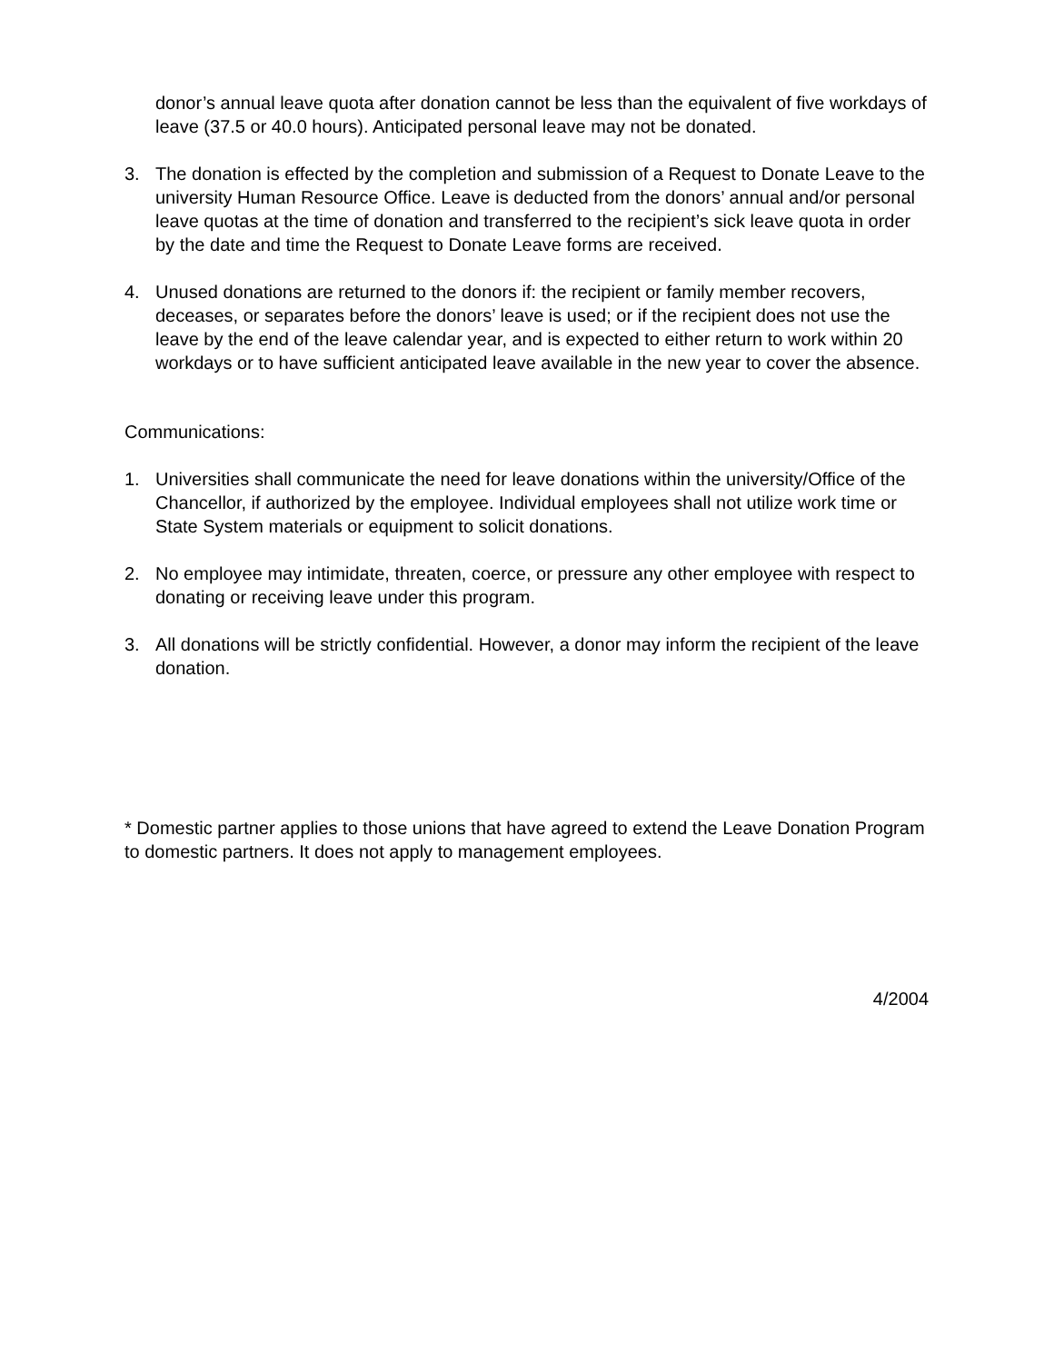donor’s annual leave quota after donation cannot be less than the equivalent of five workdays of leave (37.5 or 40.0 hours). Anticipated personal leave may not be donated.
3. The donation is effected by the completion and submission of a Request to Donate Leave to the university Human Resource Office. Leave is deducted from the donors’ annual and/or personal leave quotas at the time of donation and transferred to the recipient’s sick leave quota in order by the date and time the Request to Donate Leave forms are received.
4. Unused donations are returned to the donors if: the recipient or family member recovers, deceases, or separates before the donors’ leave is used; or if the recipient does not use the leave by the end of the leave calendar year, and is expected to either return to work within 20 workdays or to have sufficient anticipated leave available in the new year to cover the absence.
Communications:
1. Universities shall communicate the need for leave donations within the university/Office of the Chancellor, if authorized by the employee. Individual employees shall not utilize work time or State System materials or equipment to solicit donations.
2. No employee may intimidate, threaten, coerce, or pressure any other employee with respect to donating or receiving leave under this program.
3. All donations will be strictly confidential. However, a donor may inform the recipient of the leave donation.
* Domestic partner applies to those unions that have agreed to extend the Leave Donation Program to domestic partners. It does not apply to management employees.
4/2004